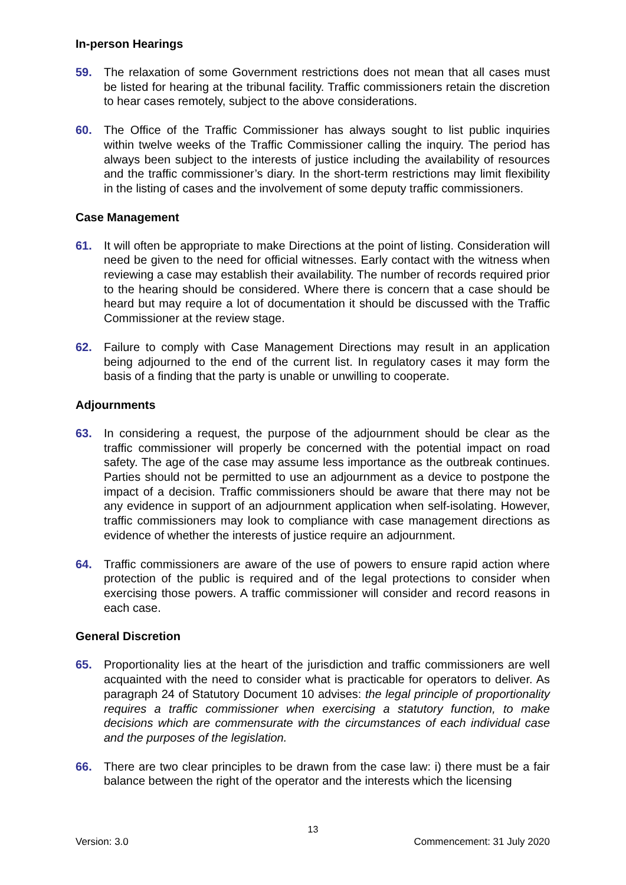In-person Hearings
59. The relaxation of some Government restrictions does not mean that all cases must be listed for hearing at the tribunal facility. Traffic commissioners retain the discretion to hear cases remotely, subject to the above considerations.
60. The Office of the Traffic Commissioner has always sought to list public inquiries within twelve weeks of the Traffic Commissioner calling the inquiry. The period has always been subject to the interests of justice including the availability of resources and the traffic commissioner’s diary. In the short-term restrictions may limit flexibility in the listing of cases and the involvement of some deputy traffic commissioners.
Case Management
61. It will often be appropriate to make Directions at the point of listing. Consideration will need be given to the need for official witnesses. Early contact with the witness when reviewing a case may establish their availability. The number of records required prior to the hearing should be considered. Where there is concern that a case should be heard but may require a lot of documentation it should be discussed with the Traffic Commissioner at the review stage.
62. Failure to comply with Case Management Directions may result in an application being adjourned to the end of the current list. In regulatory cases it may form the basis of a finding that the party is unable or unwilling to cooperate.
Adjournments
63. In considering a request, the purpose of the adjournment should be clear as the traffic commissioner will properly be concerned with the potential impact on road safety. The age of the case may assume less importance as the outbreak continues. Parties should not be permitted to use an adjournment as a device to postpone the impact of a decision. Traffic commissioners should be aware that there may not be any evidence in support of an adjournment application when self-isolating. However, traffic commissioners may look to compliance with case management directions as evidence of whether the interests of justice require an adjournment.
64. Traffic commissioners are aware of the use of powers to ensure rapid action where protection of the public is required and of the legal protections to consider when exercising those powers. A traffic commissioner will consider and record reasons in each case.
General Discretion
65. Proportionality lies at the heart of the jurisdiction and traffic commissioners are well acquainted with the need to consider what is practicable for operators to deliver. As paragraph 24 of Statutory Document 10 advises: the legal principle of proportionality requires a traffic commissioner when exercising a statutory function, to make decisions which are commensurate with the circumstances of each individual case and the purposes of the legislation.
66. There are two clear principles to be drawn from the case law: i) there must be a fair balance between the right of the operator and the interests which the licensing
13
Version: 3.0 Commencement: 31 July 2020